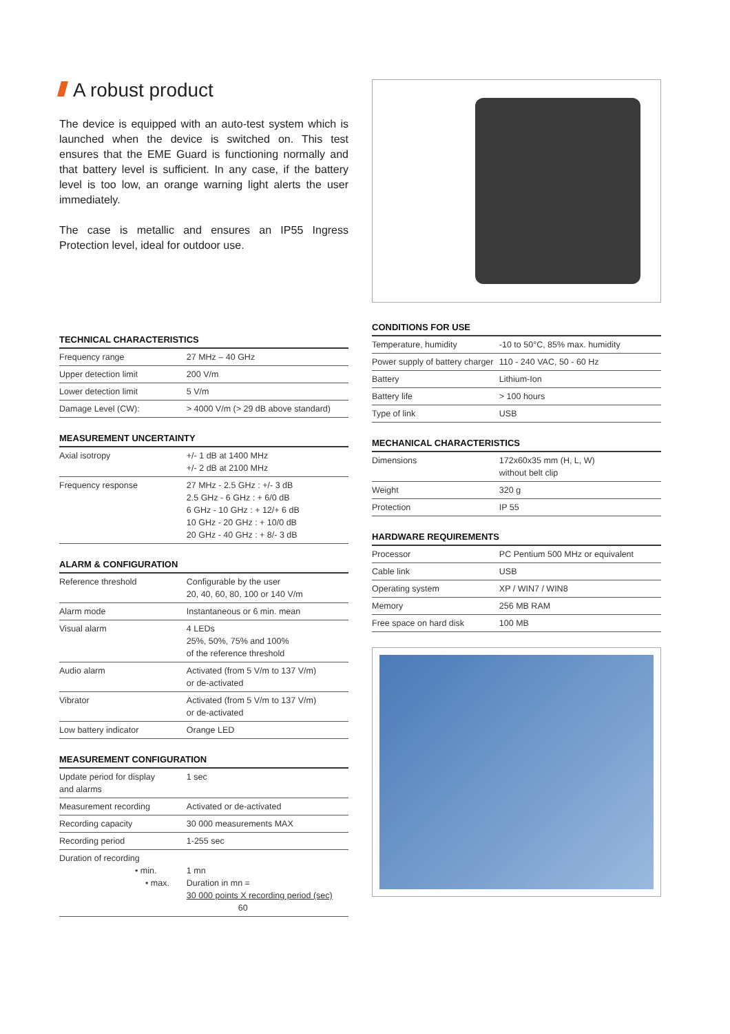A robust product
The device is equipped with an auto-test system which is launched when the device is switched on. This test ensures that the EME Guard is functioning normally and that battery level is sufficient. In any case, if the battery level is too low, an orange warning light alerts the user immediately.
The case is metallic and ensures an IP55 Ingress Protection level, ideal for outdoor use.
TECHNICAL CHARACTERISTICS
| Frequency range | 27 MHz – 40 GHz |
| Upper detection limit | 200 V/m |
| Lower detection limit | 5 V/m |
| Damage Level (CW): | > 4000 V/m (> 29 dB above standard) |
MEASUREMENT UNCERTAINTY
| Axial isotropy | +/- 1 dB at 1400 MHz +/- 2 dB at 2100 MHz |
| Frequency response | 27 MHz - 2.5 GHz : +/- 3 dB 2.5 GHz - 6 GHz : + 6/0 dB 6 GHz - 10 GHz : + 12/+ 6 dB 10 GHz - 20 GHz : + 10/0 dB 20 GHz - 40 GHz : + 8/- 3 dB |
ALARM & CONFIGURATION
| Reference threshold | Configurable by the user 20, 40, 60, 80, 100 or 140 V/m |
| Alarm mode | Instantaneous or 6 min. mean |
| Visual alarm | 4 LEDs 25%, 50%, 75% and 100% of the reference threshold |
| Audio alarm | Activated (from 5 V/m to 137 V/m) or de-activated |
| Vibrator | Activated (from 5 V/m to 137 V/m) or de-activated |
| Low battery indicator | Orange LED |
MEASUREMENT CONFIGURATION
| Update period for display and alarms | 1 sec |
| Measurement recording | Activated or de-activated |
| Recording capacity | 30 000 measurements MAX |
| Recording period | 1-255 sec |
| Duration of recording • min. • max. | 1 mn Duration in mn = 30 000 points X recording period (sec) 60 |
CONDITIONS FOR USE
| Temperature, humidity | -10 to 50°C, 85% max. humidity |
| Power supply of battery charger | 110 - 240 VAC, 50 - 60 Hz |
| Battery | Lithium-Ion |
| Battery life | > 100 hours |
| Type of link | USB |
MECHANICAL CHARACTERISTICS
| Dimensions | 172x60x35 mm (H, L, W) without belt clip |
| Weight | 320 g |
| Protection | IP 55 |
HARDWARE REQUIREMENTS
| Processor | PC Pentium 500 MHz or equivalent |
| Cable link | USB |
| Operating system | XP / WIN7 / WIN8 |
| Memory | 256 MB RAM |
| Free space on hard disk | 100 MB |